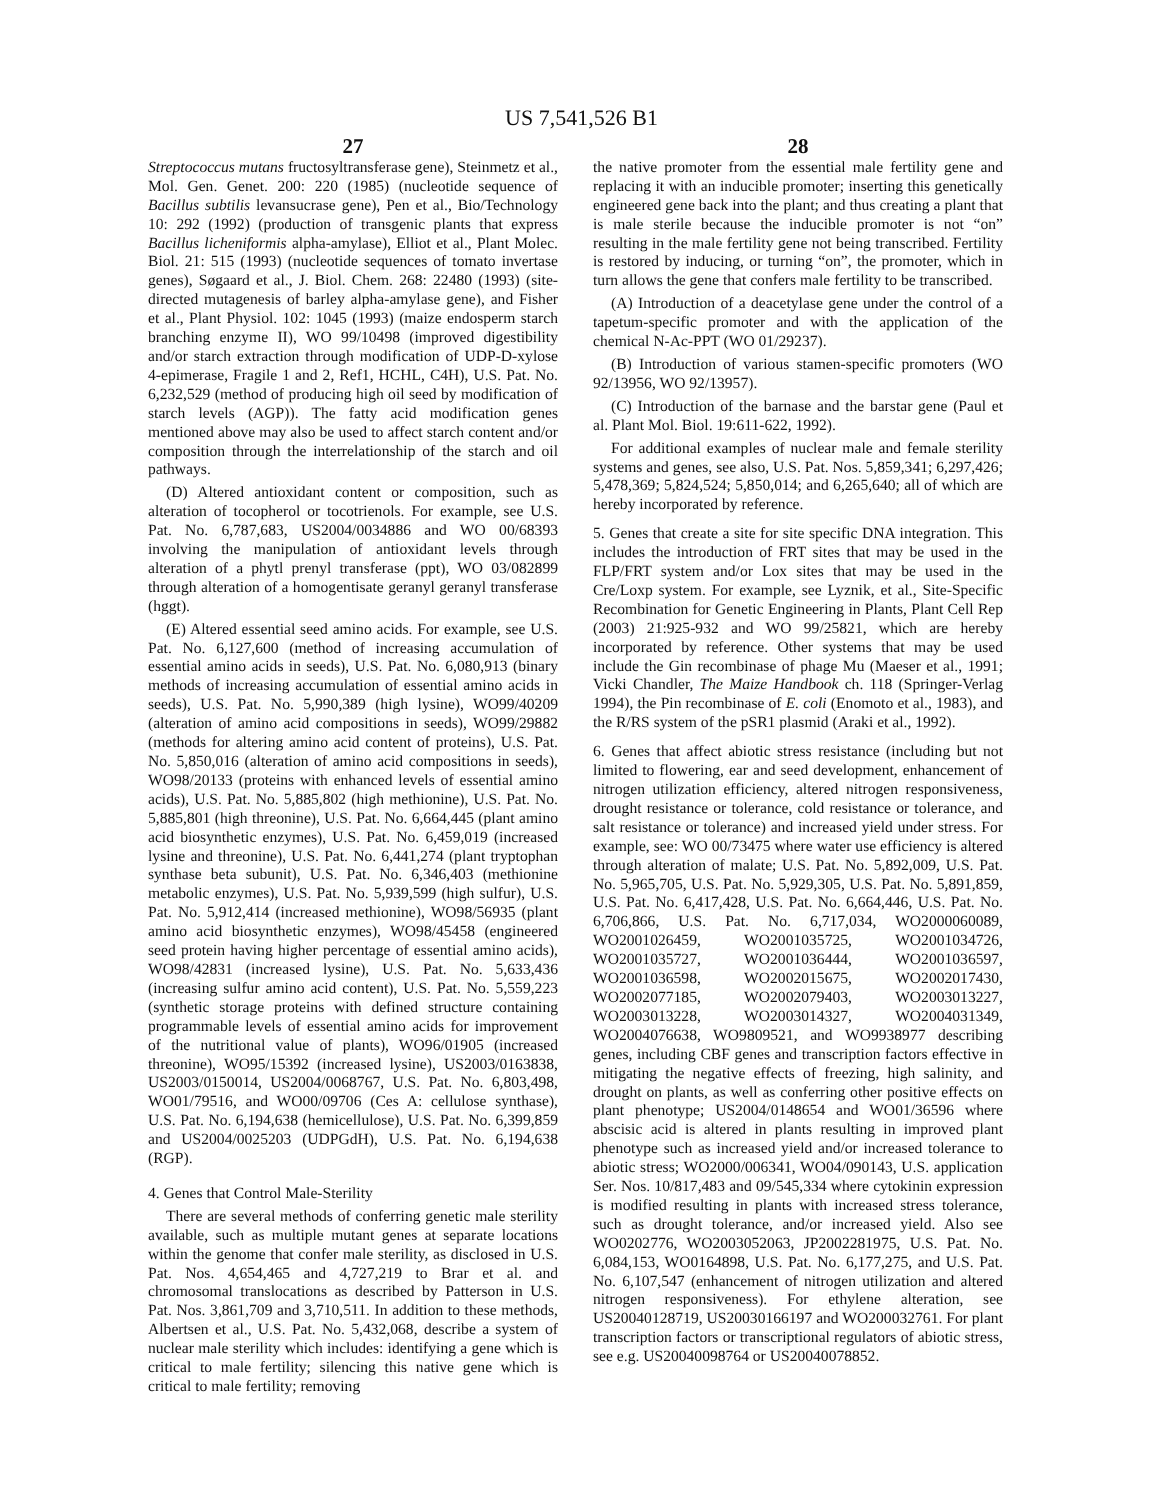US 7,541,526 B1
27
Streptococcus mutans fructosyltransferase gene), Steinmetz et al., Mol. Gen. Genet. 200: 220 (1985) (nucleotide sequence of Bacillus subtilis levansucrase gene), Pen et al., Bio/Technology 10: 292 (1992) (production of transgenic plants that express Bacillus licheniformis alpha-amylase), Elliot et al., Plant Molec. Biol. 21: 515 (1993) (nucleotide sequences of tomato invertase genes), Søgaard et al., J. Biol. Chem. 268: 22480 (1993) (site-directed mutagenesis of barley alpha-amylase gene), and Fisher et al., Plant Physiol. 102: 1045 (1993) (maize endosperm starch branching enzyme II), WO 99/10498 (improved digestibility and/or starch extraction through modification of UDP-D-xylose 4-epimerase, Fragile 1 and 2, Ref1, HCHL, C4H), U.S. Pat. No. 6,232,529 (method of producing high oil seed by modification of starch levels (AGP)). The fatty acid modification genes mentioned above may also be used to affect starch content and/or composition through the interrelationship of the starch and oil pathways.
(D) Altered antioxidant content or composition, such as alteration of tocopherol or tocotrienols. For example, see U.S. Pat. No. 6,787,683, US2004/0034886 and WO 00/68393 involving the manipulation of antioxidant levels through alteration of a phytl prenyl transferase (ppt), WO 03/082899 through alteration of a homogentisate geranyl geranyl transferase (hggt).
(E) Altered essential seed amino acids. For example, see U.S. Pat. No. 6,127,600 (method of increasing accumulation of essential amino acids in seeds), U.S. Pat. No. 6,080,913 (binary methods of increasing accumulation of essential amino acids in seeds), U.S. Pat. No. 5,990,389 (high lysine), WO99/40209 (alteration of amino acid compositions in seeds), WO99/29882 (methods for altering amino acid content of proteins), U.S. Pat. No. 5,850,016 (alteration of amino acid compositions in seeds), WO98/20133 (proteins with enhanced levels of essential amino acids), U.S. Pat. No. 5,885,802 (high methionine), U.S. Pat. No. 5,885,801 (high threonine), U.S. Pat. No. 6,664,445 (plant amino acid biosynthetic enzymes), U.S. Pat. No. 6,459,019 (increased lysine and threonine), U.S. Pat. No. 6,441,274 (plant tryptophan synthase beta subunit), U.S. Pat. No. 6,346,403 (methionine metabolic enzymes), U.S. Pat. No. 5,939,599 (high sulfur), U.S. Pat. No. 5,912,414 (increased methionine), WO98/56935 (plant amino acid biosynthetic enzymes), WO98/45458 (engineered seed protein having higher percentage of essential amino acids), WO98/42831 (increased lysine), U.S. Pat. No. 5,633,436 (increasing sulfur amino acid content), U.S. Pat. No. 5,559,223 (synthetic storage proteins with defined structure containing programmable levels of essential amino acids for improvement of the nutritional value of plants), WO96/01905 (increased threonine), WO95/15392 (increased lysine), US2003/0163838, US2003/0150014, US2004/0068767, U.S. Pat. No. 6,803,498, WO01/79516, and WO00/09706 (Ces A: cellulose synthase), U.S. Pat. No. 6,194,638 (hemicellulose), U.S. Pat. No. 6,399,859 and US2004/0025203 (UDPGdH), U.S. Pat. No. 6,194,638 (RGP).
4. Genes that Control Male-Sterility
There are several methods of conferring genetic male sterility available, such as multiple mutant genes at separate locations within the genome that confer male sterility, as disclosed in U.S. Pat. Nos. 4,654,465 and 4,727,219 to Brar et al. and chromosomal translocations as described by Patterson in U.S. Pat. Nos. 3,861,709 and 3,710,511. In addition to these methods, Albertsen et al., U.S. Pat. No. 5,432,068, describe a system of nuclear male sterility which includes: identifying a gene which is critical to male fertility; silencing this native gene which is critical to male fertility; removing
28
the native promoter from the essential male fertility gene and replacing it with an inducible promoter; inserting this genetically engineered gene back into the plant; and thus creating a plant that is male sterile because the inducible promoter is not “on” resulting in the male fertility gene not being transcribed. Fertility is restored by inducing, or turning “on”, the promoter, which in turn allows the gene that confers male fertility to be transcribed.
(A) Introduction of a deacetylase gene under the control of a tapetum-specific promoter and with the application of the chemical N-Ac-PPT (WO 01/29237).
(B) Introduction of various stamen-specific promoters (WO 92/13956, WO 92/13957).
(C) Introduction of the barnase and the barstar gene (Paul et al. Plant Mol. Biol. 19:611-622, 1992).
For additional examples of nuclear male and female sterility systems and genes, see also, U.S. Pat. Nos. 5,859,341; 6,297,426; 5,478,369; 5,824,524; 5,850,014; and 6,265,640; all of which are hereby incorporated by reference.
5. Genes that create a site for site specific DNA integration. This includes the introduction of FRT sites that may be used in the FLP/FRT system and/or Lox sites that may be used in the Cre/Loxp system. For example, see Lyznik, et al., Site-Specific Recombination for Genetic Engineering in Plants, Plant Cell Rep (2003) 21:925-932 and WO 99/25821, which are hereby incorporated by reference. Other systems that may be used include the Gin recombinase of phage Mu (Maeser et al., 1991; Vicki Chandler, The Maize Handbook ch. 118 (Springer-Verlag 1994), the Pin recombinase of E. coli (Enomoto et al., 1983), and the R/RS system of the pSR1 plasmid (Araki et al., 1992).
6. Genes that affect abiotic stress resistance (including but not limited to flowering, ear and seed development, enhancement of nitrogen utilization efficiency, altered nitrogen responsiveness, drought resistance or tolerance, cold resistance or tolerance, and salt resistance or tolerance) and increased yield under stress. For example, see: WO 00/73475 where water use efficiency is altered through alteration of malate; U.S. Pat. No. 5,892,009, U.S. Pat. No. 5,965,705, U.S. Pat. No. 5,929,305, U.S. Pat. No. 5,891,859, U.S. Pat. No. 6,417,428, U.S. Pat. No. 6,664,446, U.S. Pat. No. 6,706,866, U.S. Pat. No. 6,717,034, WO2000060089, WO2001026459, WO2001035725, WO2001034726, WO2001035727, WO2001036444, WO2001036597, WO2001036598, WO2002015675, WO2002017430, WO2002077185, WO2002079403, WO2003013227, WO2003013228, WO2003014327, WO2004031349, WO2004076638, WO9809521, and WO9938977 describing genes, including CBF genes and transcription factors effective in mitigating the negative effects of freezing, high salinity, and drought on plants, as well as conferring other positive effects on plant phenotype; US2004/0148654 and WO01/36596 where abscisic acid is altered in plants resulting in improved plant phenotype such as increased yield and/or increased tolerance to abiotic stress; WO2000/006341, WO04/090143, U.S. application Ser. Nos. 10/817,483 and 09/545,334 where cytokinin expression is modified resulting in plants with increased stress tolerance, such as drought tolerance, and/or increased yield. Also see WO0202776, WO2003052063, JP2002281975, U.S. Pat. No. 6,084,153, WO0164898, U.S. Pat. No. 6,177,275, and U.S. Pat. No. 6,107,547 (enhancement of nitrogen utilization and altered nitrogen responsiveness). For ethylene alteration, see US20040128719, US20030166197 and WO200032761. For plant transcription factors or transcriptional regulators of abiotic stress, see e.g. US20040098764 or US20040078852.